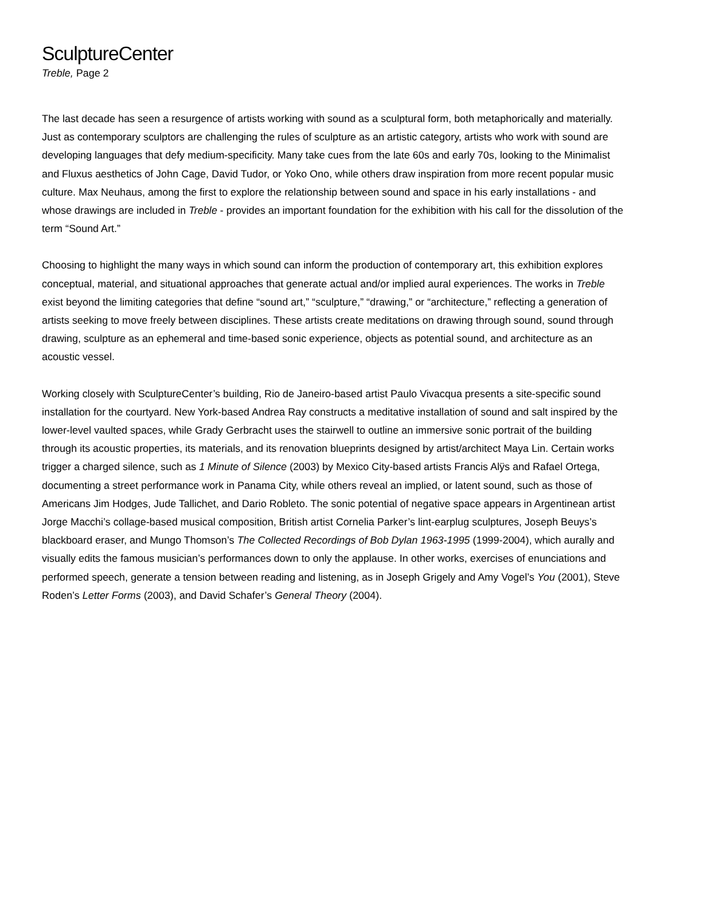SculptureCenter
Treble, Page 2
The last decade has seen a resurgence of artists working with sound as a sculptural form, both metaphorically and materially. Just as contemporary sculptors are challenging the rules of sculpture as an artistic category, artists who work with sound are developing languages that defy medium-specificity. Many take cues from the late 60s and early 70s, looking to the Minimalist and Fluxus aesthetics of John Cage, David Tudor, or Yoko Ono, while others draw inspiration from more recent popular music culture. Max Neuhaus, among the first to explore the relationship between sound and space in his early installations - and whose drawings are included in Treble - provides an important foundation for the exhibition with his call for the dissolution of the term “Sound Art.”
Choosing to highlight the many ways in which sound can inform the production of contemporary art, this exhibition explores conceptual, material, and situational approaches that generate actual and/or implied aural experiences. The works in Treble exist beyond the limiting categories that define “sound art,” “sculpture,” “drawing,” or “architecture,” reflecting a generation of artists seeking to move freely between disciplines. These artists create meditations on drawing through sound, sound through drawing, sculpture as an ephemeral and time-based sonic experience, objects as potential sound, and architecture as an acoustic vessel.
Working closely with SculptureCenter’s building, Rio de Janeiro-based artist Paulo Vivacqua presents a site-specific sound installation for the courtyard. New York-based Andrea Ray constructs a meditative installation of sound and salt inspired by the lower-level vaulted spaces, while Grady Gerbracht uses the stairwell to outline an immersive sonic portrait of the building through its acoustic properties, its materials, and its renovation blueprints designed by artist/architect Maya Lin. Certain works trigger a charged silence, such as 1 Minute of Silence (2003) by Mexico City-based artists Francis Alÿs and Rafael Ortega, documenting a street performance work in Panama City, while others reveal an implied, or latent sound, such as those of Americans Jim Hodges, Jude Tallichet, and Dario Robleto. The sonic potential of negative space appears in Argentinean artist Jorge Macchi’s collage-based musical composition, British artist Cornelia Parker’s lint-earplug sculptures, Joseph Beuys’s blackboard eraser, and Mungo Thomson’s The Collected Recordings of Bob Dylan 1963-1995 (1999-2004), which aurally and visually edits the famous musician’s performances down to only the applause. In other works, exercises of enunciations and performed speech, generate a tension between reading and listening, as in Joseph Grigely and Amy Vogel’s You (2001), Steve Roden’s Letter Forms (2003), and David Schafer’s General Theory (2004).